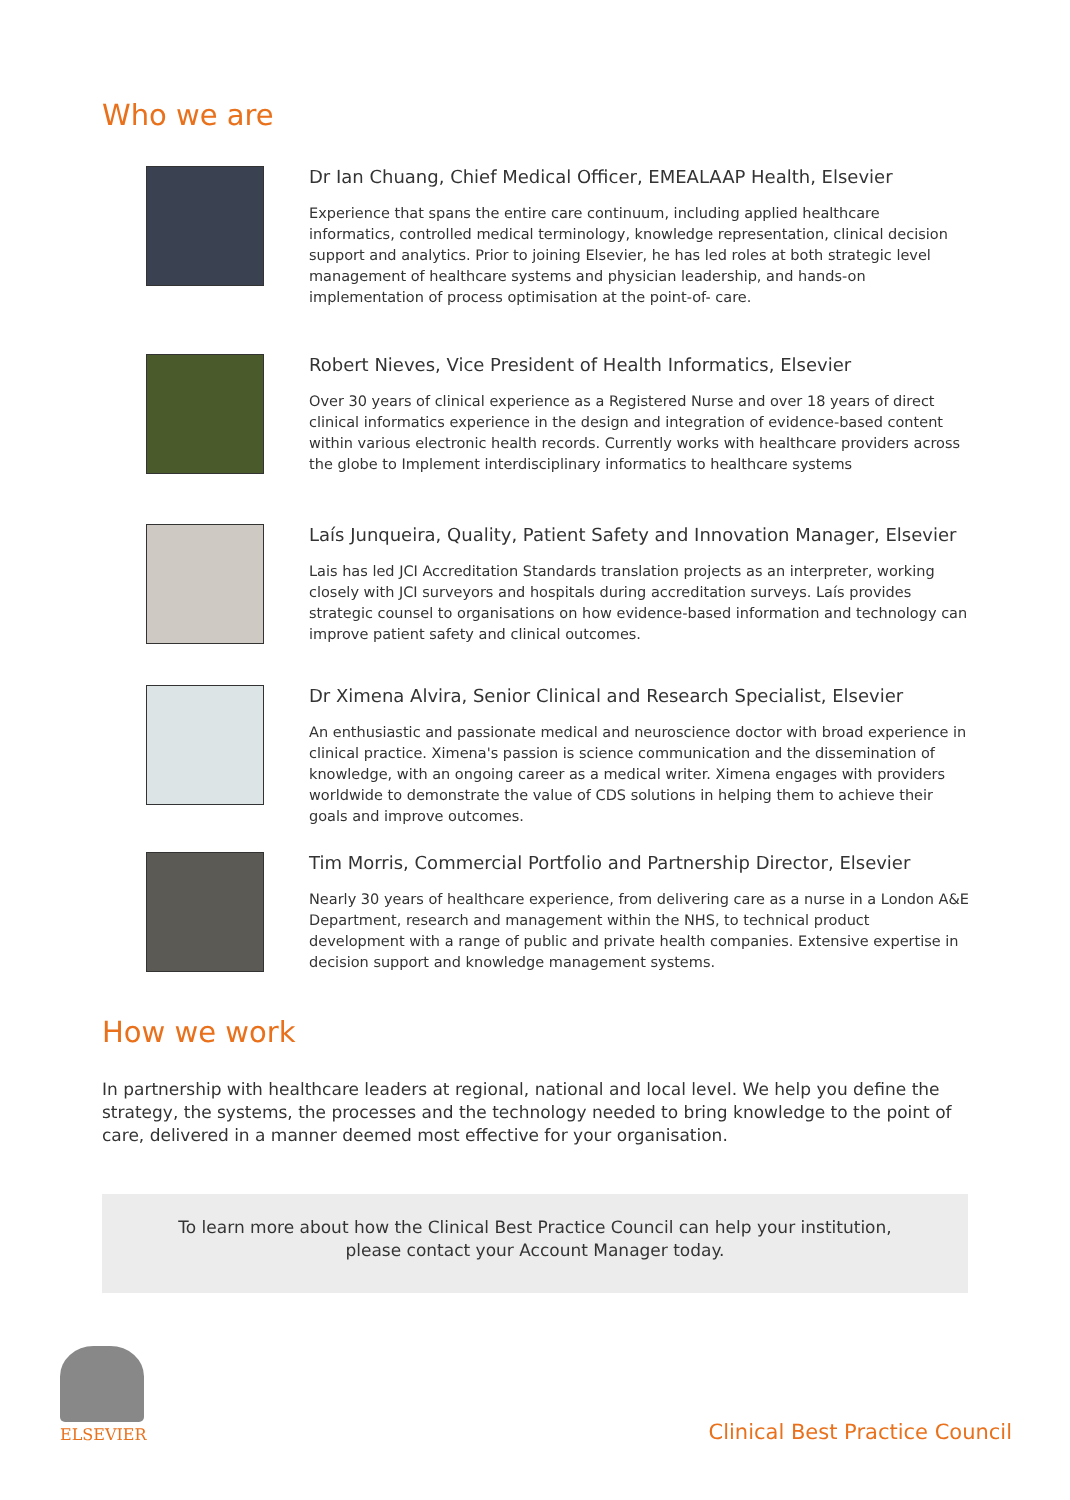Who we are
Dr Ian Chuang, Chief Medical Officer, EMEALAAP Health, Elsevier
Experience that spans the entire care continuum, including applied healthcare informatics, controlled medical terminology, knowledge representation, clinical decision support and analytics. Prior to joining Elsevier, he has led roles at both strategic level management of healthcare systems and physician leadership, and hands-on implementation of process optimisation at the point-of- care.
Robert Nieves, Vice President of Health Informatics, Elsevier
Over 30 years of clinical experience as a Registered Nurse and over 18 years of direct clinical informatics experience in the design and integration of evidence-based content within various electronic health records. Currently works with healthcare providers across the globe to Implement interdisciplinary informatics to healthcare systems
Laís Junqueira, Quality, Patient Safety and Innovation Manager, Elsevier
Lais has led JCI Accreditation Standards translation projects as an interpreter, working closely with JCI surveyors and hospitals during accreditation surveys. Laís provides strategic counsel to organisations on how evidence-based information and technology can improve patient safety and clinical outcomes.
Dr Ximena Alvira, Senior Clinical and Research Specialist, Elsevier
An enthusiastic and passionate medical and neuroscience doctor with broad experience in clinical practice. Ximena's passion is science communication and the dissemination of knowledge, with an ongoing career as a medical writer. Ximena engages with providers worldwide to demonstrate the value of CDS solutions in helping them to achieve their goals and improve outcomes.
Tim Morris, Commercial Portfolio and Partnership Director, Elsevier
Nearly 30 years of healthcare experience, from delivering care as a nurse in a London A&E Department, research and management within the NHS, to technical product development with a range of public and private health companies. Extensive expertise in decision support and knowledge management systems.
How we work
In partnership with healthcare leaders at regional, national and local level. We help you define the strategy, the systems, the processes and the technology needed to bring knowledge to the point of care, delivered in a manner deemed most effective for your organisation.
To learn more about how the Clinical Best Practice Council can help your institution,
please contact your Account Manager today.
ELSEVIER Clinical Best Practice Council